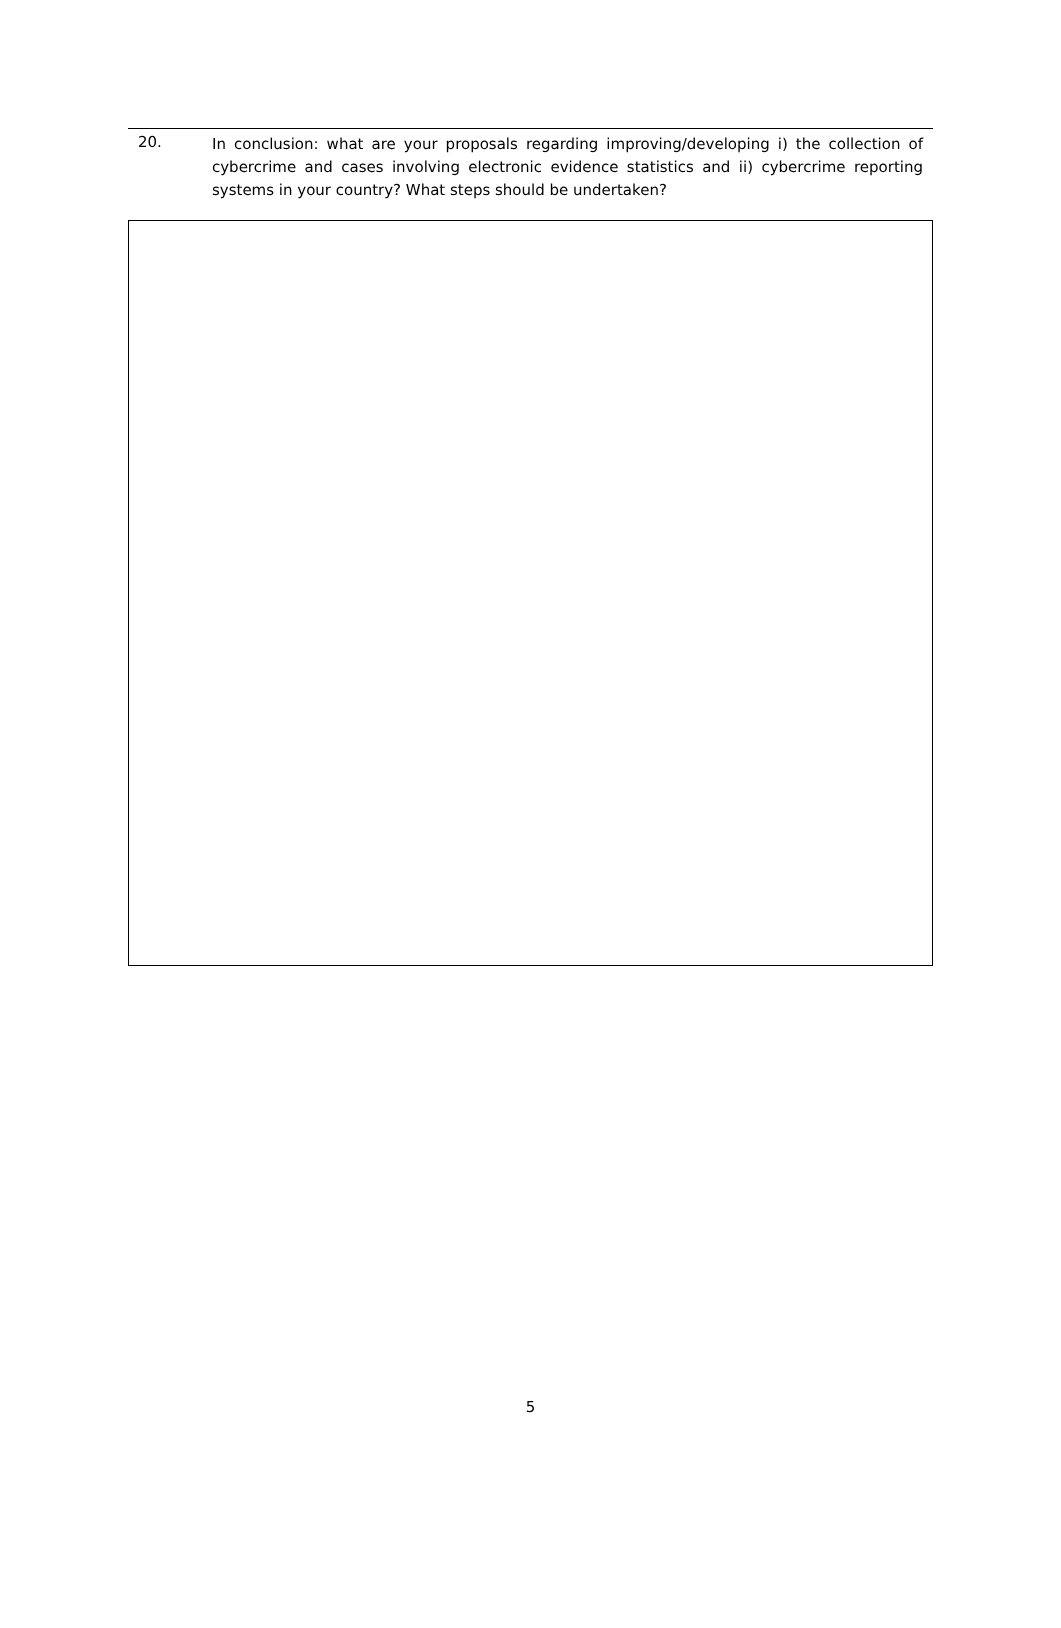20.
In conclusion: what are your proposals regarding improving/developing i) the collection of cybercrime and cases involving electronic evidence statistics and ii) cybercrime reporting systems in your country? What steps should be undertaken?
5